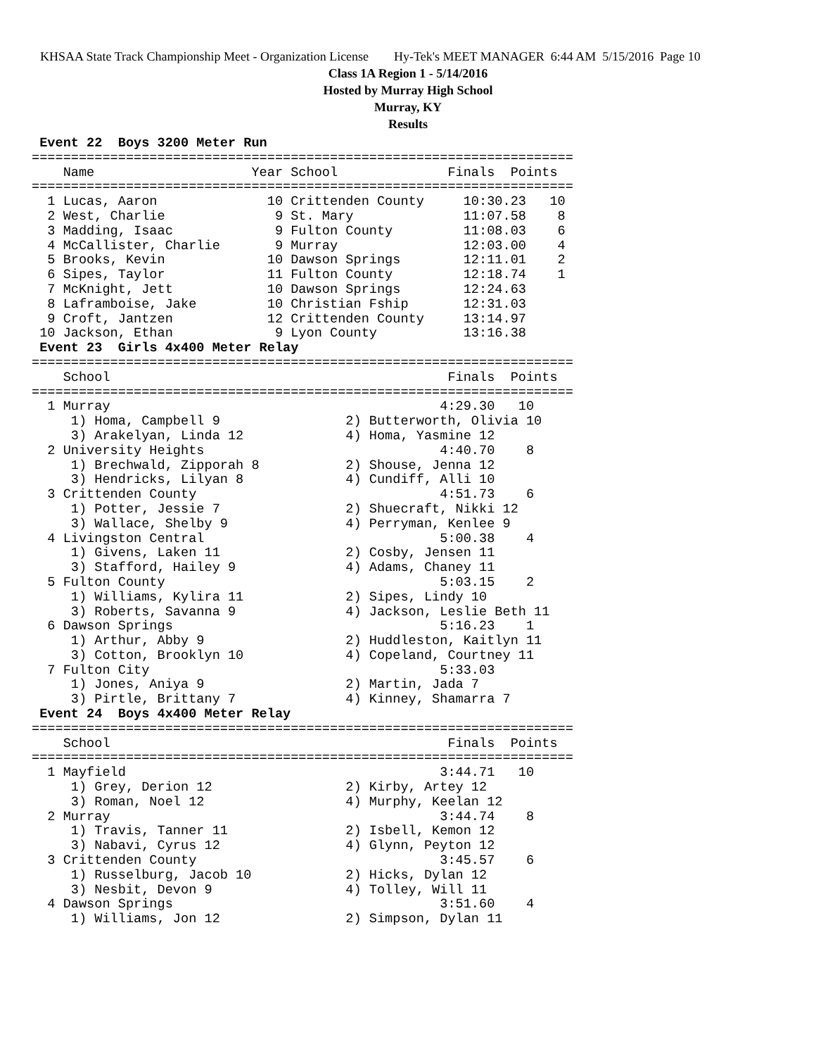KHSAA State Track Championship Meet - Organization License Hy-Tek's MEET MANAGER 6:44 AM 5/15/2016 Page 10
Class 1A Region 1 - 5/14/2016
Hosted by Murray High School
Murray, KY
Results
 Event 22  Boys 3200 Meter Run
=====================================================================
    Name                    Year School              Finals  Points
=====================================================================
  1 Lucas, Aaron              10 Crittenden County     10:30.23   10
  2 West, Charlie              9 St. Mary              11:07.58    8
  3 Madding, Isaac             9 Fulton County         11:08.03    6
  4 McCallister, Charlie       9 Murray                12:03.00    4
  5 Brooks, Kevin             10 Dawson Springs        12:11.01    2
  6 Sipes, Taylor             11 Fulton County         12:18.74    1
  7 McKnight, Jett            10 Dawson Springs        12:24.63
  8 Laframboise, Jake         10 Christian Fship       12:31.03
  9 Croft, Jantzen            12 Crittenden County     13:14.97
 10 Jackson, Ethan             9 Lyon County           13:16.38
 Event 23  Girls 4x400 Meter Relay
=====================================================================
    School                                           Finals  Points
=====================================================================
  1 Murray                                          4:29.30   10
     1) Homa, Campbell 9                2) Butterworth, Olivia 10
     3) Arakelyan, Linda 12             4) Homa, Yasmine 12
  2 University Heights                              4:40.70    8
     1) Brechwald, Zipporah 8           2) Shouse, Jenna 12
     3) Hendricks, Lilyan 8             4) Cundiff, Alli 10
  3 Crittenden County                               4:51.73    6
     1) Potter, Jessie 7                2) Shuecraft, Nikki 12
     3) Wallace, Shelby 9               4) Perryman, Kenlee 9
  4 Livingston Central                              5:00.38    4
     1) Givens, Laken 11                2) Cosby, Jensen 11
     3) Stafford, Hailey 9              4) Adams, Chaney 11
  5 Fulton County                                   5:03.15    2
     1) Williams, Kylira 11             2) Sipes, Lindy 10
     3) Roberts, Savanna 9              4) Jackson, Leslie Beth 11
  6 Dawson Springs                                  5:16.23    1
     1) Arthur, Abby 9                  2) Huddleston, Kaitlyn 11
     3) Cotton, Brooklyn 10             4) Copeland, Courtney 11
  7 Fulton City                                     5:33.03
     1) Jones, Aniya 9                  2) Martin, Jada 7
     3) Pirtle, Brittany 7              4) Kinney, Shamarra 7
 Event 24  Boys 4x400 Meter Relay
=====================================================================
    School                                           Finals  Points
=====================================================================
  1 Mayfield                                        3:44.71   10
     1) Grey, Derion 12                 2) Kirby, Artey 12
     3) Roman, Noel 12                  4) Murphy, Keelan 12
  2 Murray                                          3:44.74    8
     1) Travis, Tanner 11               2) Isbell, Kemon 12
     3) Nabavi, Cyrus 12                4) Glynn, Peyton 12
  3 Crittenden County                               3:45.57    6
     1) Russelburg, Jacob 10            2) Hicks, Dylan 12
     3) Nesbit, Devon 9                 4) Tolley, Will 11
  4 Dawson Springs                                  3:51.60    4
     1) Williams, Jon 12                2) Simpson, Dylan 11